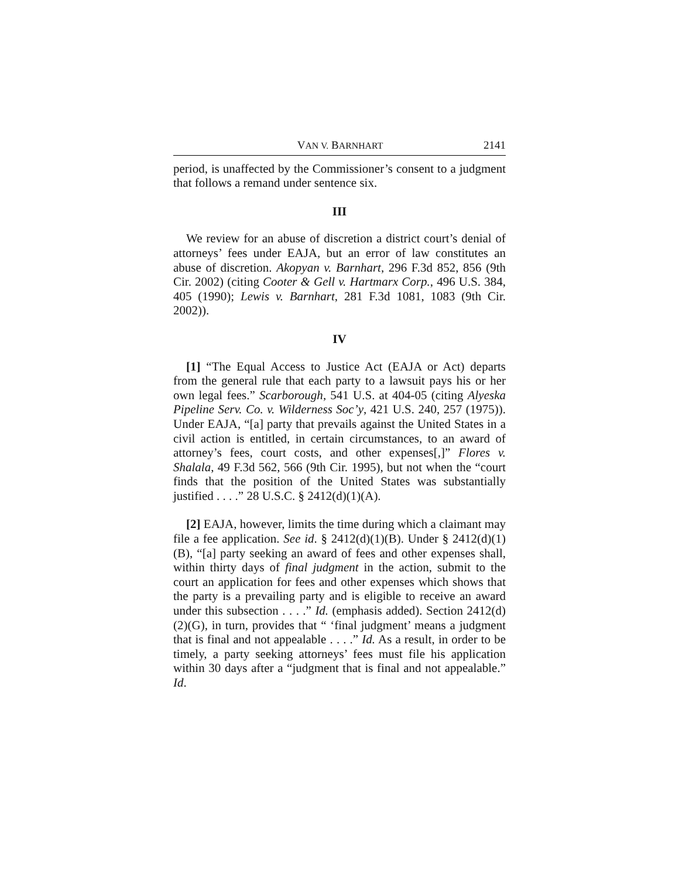VAN V. BARNHART 2141
period, is unaffected by the Commissioner’s consent to a judgment that follows a remand under sentence six.
III
We review for an abuse of discretion a district court’s denial of attorneys’ fees under EAJA, but an error of law constitutes an abuse of discretion. Akopyan v. Barnhart, 296 F.3d 852, 856 (9th Cir. 2002) (citing Cooter & Gell v. Hartmarx Corp., 496 U.S. 384, 405 (1990); Lewis v. Barnhart, 281 F.3d 1081, 1083 (9th Cir. 2002)).
IV
[1] “The Equal Access to Justice Act (EAJA or Act) departs from the general rule that each party to a lawsuit pays his or her own legal fees.” Scarborough, 541 U.S. at 404-05 (citing Alyeska Pipeline Serv. Co. v. Wilderness Soc’y, 421 U.S. 240, 257 (1975)). Under EAJA, “[a] party that prevails against the United States in a civil action is entitled, in certain circumstances, to an award of attorney’s fees, court costs, and other expenses[,]” Flores v. Shalala, 49 F.3d 562, 566 (9th Cir. 1995), but not when the “court finds that the position of the United States was substantially justified . . . .” 28 U.S.C. § 2412(d)(1)(A).
[2] EAJA, however, limits the time during which a claimant may file a fee application. See id. § 2412(d)(1)(B). Under § 2412(d)(1)(B), “[a] party seeking an award of fees and other expenses shall, within thirty days of final judgment in the action, submit to the court an application for fees and other expenses which shows that the party is a prevailing party and is eligible to receive an award under this subsection . . . .” Id. (emphasis added). Section 2412(d)(2)(G), in turn, provides that “ ‘final judgment’ means a judgment that is final and not appealable . . . .” Id. As a result, in order to be timely, a party seeking attorneys’ fees must file his application within 30 days after a “judgment that is final and not appealable.” Id.